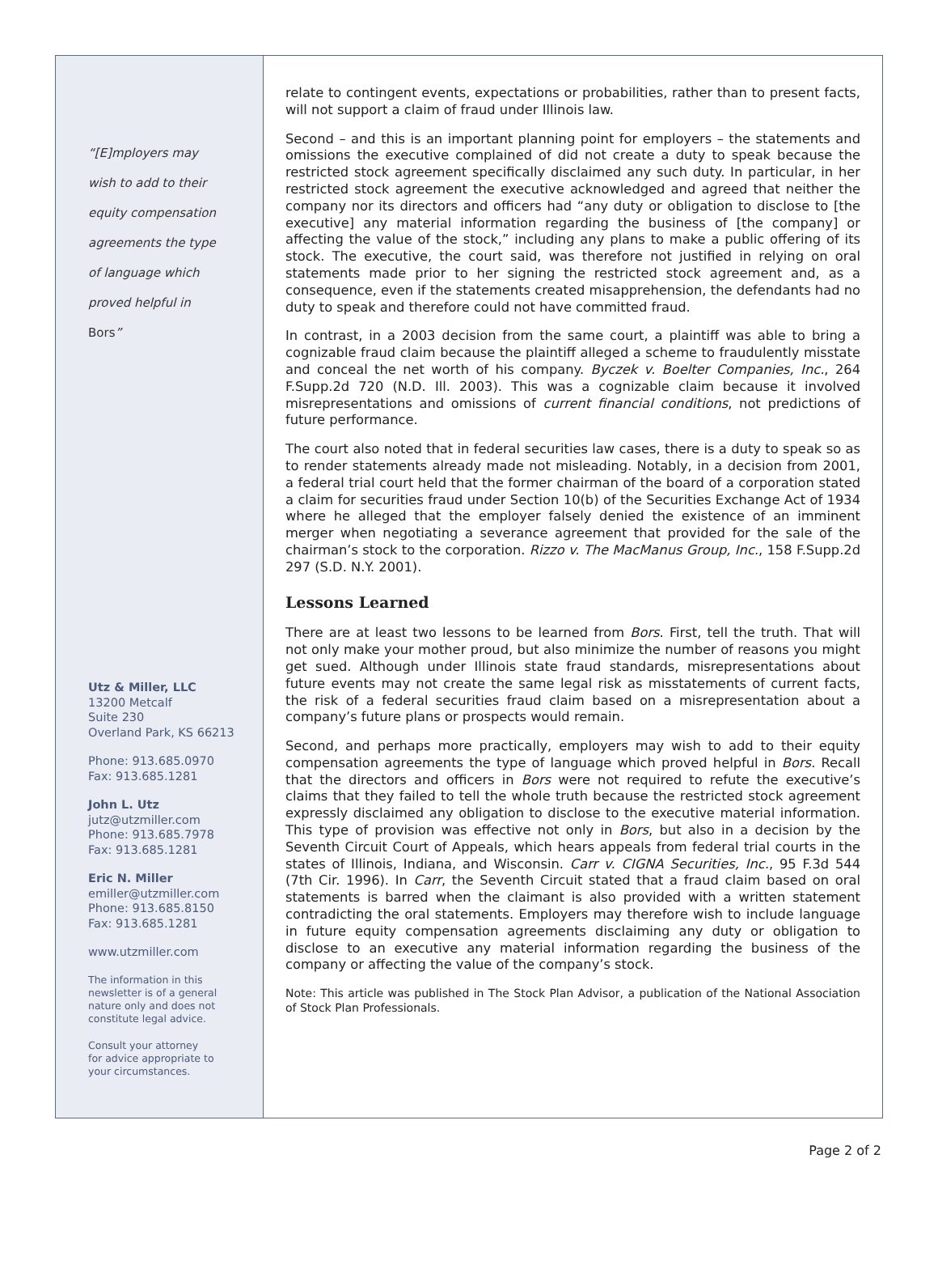“[E]mployers may
wish to add to their
equity compensation
agreements the type
of language which
proved helpful in
Bors”
Utz & Miller, LLC
13200 Metcalf
Suite 230
Overland Park, KS 66213
Phone: 913.685.0970
Fax: 913.685.1281
John L. Utz
jutz@utzmiller.com
Phone: 913.685.7978
Fax: 913.685.1281
Eric N. Miller
emiller@utzmiller.com
Phone: 913.685.8150
Fax: 913.685.1281
www.utzmiller.com
The information in this
newsletter is of a general
nature only and does not
constitute legal advice.
Consult your attorney
for advice appropriate to
your circumstances.
relate to contingent events, expectations or probabilities, rather than to present facts, will not support a claim of fraud under Illinois law.
Second – and this is an important planning point for employers – the statements and omissions the executive complained of did not create a duty to speak because the restricted stock agreement specifically disclaimed any such duty. In particular, in her restricted stock agreement the executive acknowledged and agreed that neither the company nor its directors and officers had “any duty or obligation to disclose to [the executive] any material information regarding the business of [the company] or affecting the value of the stock,” including any plans to make a public offering of its stock. The executive, the court said, was therefore not justified in relying on oral statements made prior to her signing the restricted stock agreement and, as a consequence, even if the statements created misapprehension, the defendants had no duty to speak and therefore could not have committed fraud.
In contrast, in a 2003 decision from the same court, a plaintiff was able to bring a cognizable fraud claim because the plaintiff alleged a scheme to fraudulently misstate and conceal the net worth of his company. Byczek v. Boelter Companies, Inc., 264 F.Supp.2d 720 (N.D. Ill. 2003). This was a cognizable claim because it involved misrepresentations and omissions of current financial conditions, not predictions of future performance.
The court also noted that in federal securities law cases, there is a duty to speak so as to render statements already made not misleading. Notably, in a decision from 2001, a federal trial court held that the former chairman of the board of a corporation stated a claim for securities fraud under Section 10(b) of the Securities Exchange Act of 1934 where he alleged that the employer falsely denied the existence of an imminent merger when negotiating a severance agreement that provided for the sale of the chairman’s stock to the corporation. Rizzo v. The MacManus Group, Inc., 158 F.Supp.2d 297 (S.D. N.Y. 2001).
Lessons Learned
There are at least two lessons to be learned from Bors. First, tell the truth. That will not only make your mother proud, but also minimize the number of reasons you might get sued. Although under Illinois state fraud standards, misrepresentations about future events may not create the same legal risk as misstatements of current facts, the risk of a federal securities fraud claim based on a misrepresentation about a company’s future plans or prospects would remain.
Second, and perhaps more practically, employers may wish to add to their equity compensation agreements the type of language which proved helpful in Bors. Recall that the directors and officers in Bors were not required to refute the executive’s claims that they failed to tell the whole truth because the restricted stock agreement expressly disclaimed any obligation to disclose to the executive material information. This type of provision was effective not only in Bors, but also in a decision by the Seventh Circuit Court of Appeals, which hears appeals from federal trial courts in the states of Illinois, Indiana, and Wisconsin. Carr v. CIGNA Securities, Inc., 95 F.3d 544 (7th Cir. 1996). In Carr, the Seventh Circuit stated that a fraud claim based on oral statements is barred when the claimant is also provided with a written statement contradicting the oral statements. Employers may therefore wish to include language in future equity compensation agreements disclaiming any duty or obligation to disclose to an executive any material information regarding the business of the company or affecting the value of the company’s stock.
Note: This article was published in The Stock Plan Advisor, a publication of the National Association of Stock Plan Professionals.
Page 2 of 2